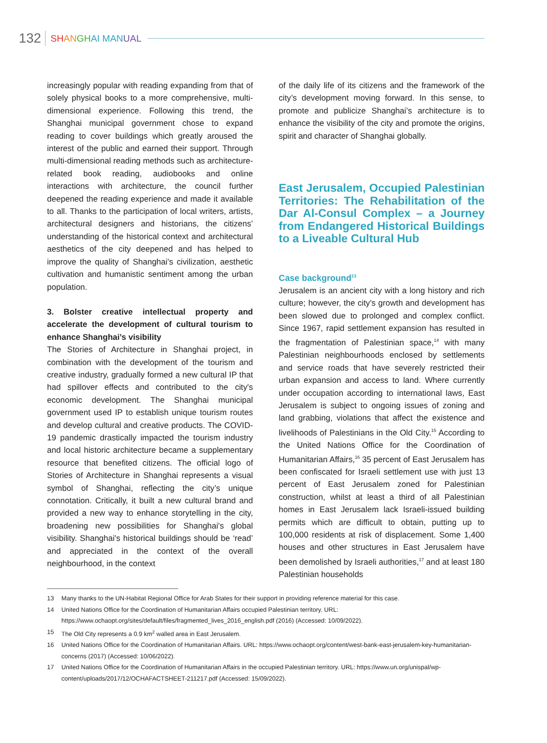132 SH AN GH AI MAN UAL
increasingly popular with reading expanding from that of solely physical books to a more comprehensive, multi-dimensional experience. Following this trend, the Shanghai municipal government chose to expand reading to cover buildings which greatly aroused the interest of the public and earned their support. Through multi-dimensional reading methods such as architecture-related book reading, audiobooks and online interactions with architecture, the council further deepened the reading experience and made it available to all. Thanks to the participation of local writers, artists, architectural designers and historians, the citizens’ understanding of the historical context and architectural aesthetics of the city deepened and has helped to improve the quality of Shanghai's civilization, aesthetic cultivation and humanistic sentiment among the urban population.
3. Bolster creative intellectual property and accelerate the development of cultural tourism to enhance Shanghai’s visibility
The Stories of Architecture in Shanghai project, in combination with the development of the tourism and creative industry, gradually formed a new cultural IP that had spillover effects and contributed to the city's economic development. The Shanghai municipal government used IP to establish unique tourism routes and develop cultural and creative products. The COVID-19 pandemic drastically impacted the tourism industry and local historic architecture became a supplementary resource that benefited citizens. The official logo of Stories of Architecture in Shanghai represents a visual symbol of Shanghai, reflecting the city’s unique connotation. Critically, it built a new cultural brand and provided a new way to enhance storytelling in the city, broadening new possibilities for Shanghai's global visibility. Shanghai's historical buildings should be ‘read’ and appreciated in the context of the overall neighbourhood, in the context
of the daily life of its citizens and the framework of the city’s development moving forward. In this sense, to promote and publicize Shanghai’s architecture is to enhance the visibility of the city and promote the origins, spirit and character of Shanghai globally.
East Jerusalem, Occupied Palestinian Territories: The Rehabilitation of the Dar Al-Consul Complex – a Journey from Endangered Historical Buildings to a Liveable Cultural Hub
Case background<sup>13</sup>
Jerusalem is an ancient city with a long history and rich culture; however, the city's growth and development has been slowed due to prolonged and complex conflict. Since 1967, rapid settlement expansion has resulted in the fragmentation of Palestinian space,<sup>14</sup> with many Palestinian neighbourhoods enclosed by settlements and service roads that have severely restricted their urban expansion and access to land. Where currently under occupation according to international laws, East Jerusalem is subject to ongoing issues of zoning and land grabbing, violations that affect the existence and livelihoods of Palestinians in the Old City.<sup>15</sup> According to the United Nations Office for the Coordination of Humanitarian Affairs,<sup>16</sup> 35 percent of East Jerusalem has been confiscated for Israeli settlement use with just 13 percent of East Jerusalem zoned for Palestinian construction, whilst at least a third of all Palestinian homes in East Jerusalem lack Israeli-issued building permits which are difficult to obtain, putting up to 100,000 residents at risk of displacement. Some 1,400 houses and other structures in East Jerusalem have been demolished by Israeli authorities,<sup>17</sup> and at least 180 Palestinian households
13 Many thanks to the UN-Habitat Regional Office for Arab States for their support in providing reference material for this case.
14 United Nations Office for the Coordination of Humanitarian Affairs occupied Palestinian territory. URL: https://www.ochaopt.org/sites/default/files/fragmented_lives_2016_english.pdf (2016) (Accessed: 10/09/2022).
15 The Old City represents a 0.9 km<sup>2</sup> walled area in East Jerusalem.
16 United Nations Office for the Coordination of Humanitarian Affairs. URL: https://www.ochaopt.org/content/west-bank-east-jerusalem-key-humanitarian-concerns (2017) (Accessed: 10/06/2022).
17 United Nations Office for the Coordination of Humanitarian Affairs in the occupied Palestinian territory. URL: https://www.un.org/unispal/wp-content/uploads/2017/12/OCHAFACTSHEET-211217.pdf (Accessed: 15/09/2022).